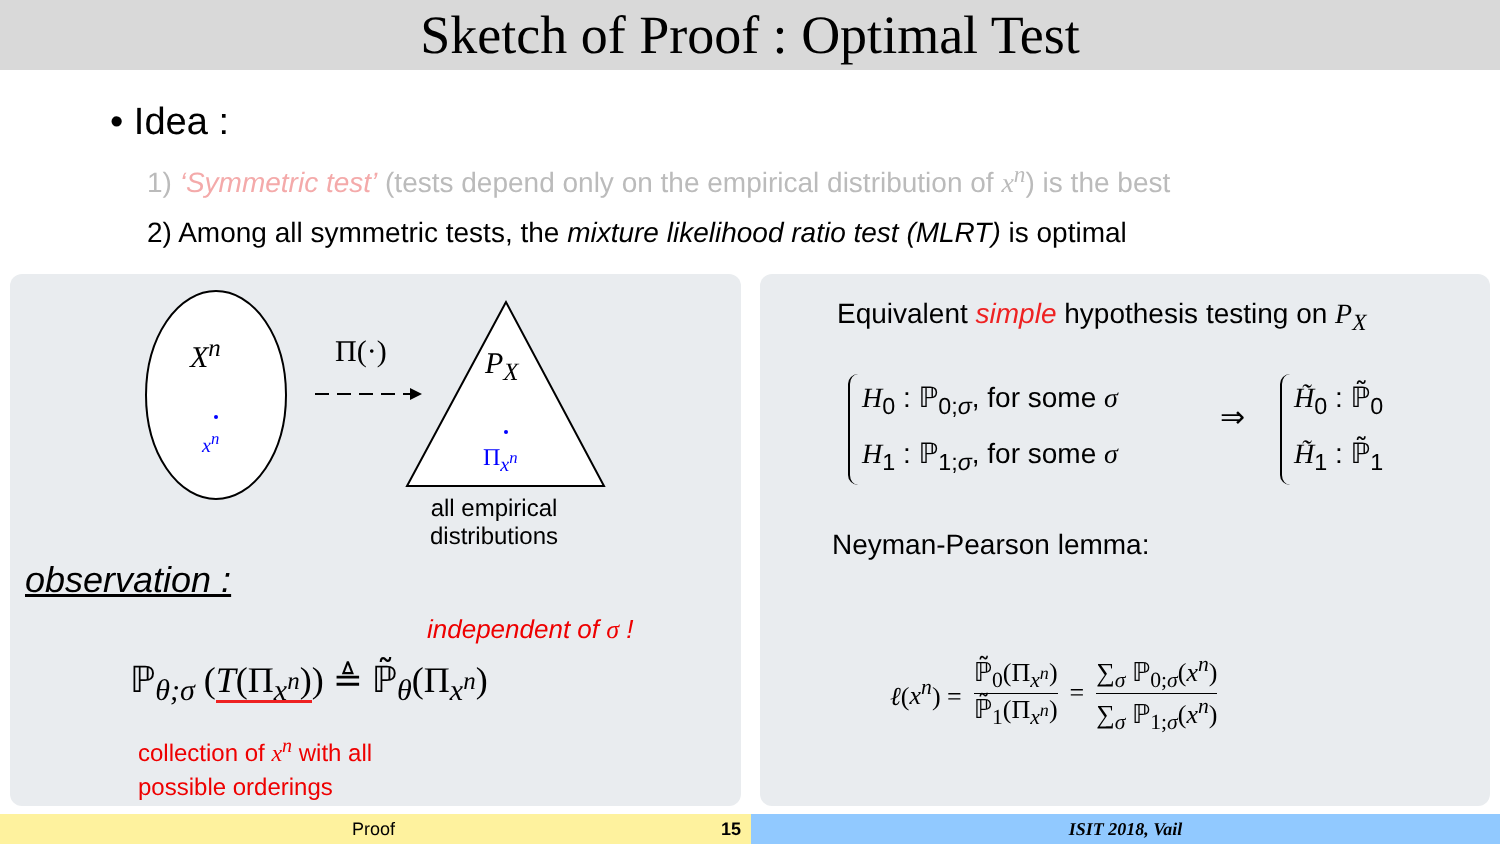Sketch of Proof : Optimal Test
• Idea :
1) ‘Symmetric test’ (tests depend only on the empirical distribution of x<sup>n</sup>) is the best
2) Among all symmetric tests, the mixture likelihood ratio test (MLRT) is optimal
X<sup>n</sup>
x<sup>n</sup>
Π(·) P<sub>X</sub>
Π<sub>x<sup>n</sup></sub>
all empirical
distributions
observation :
independent of σ !
ℙ<sub>θ;σ</sub> (T(Π<sub>x<sup>n</sup></sub>)) ≜ ℙ̃<sub>θ</sub>(Π<sub>x<sup>n</sup></sub>)
collection of x<sup>n</sup> with all
possible orderings
Equivalent simple hypothesis testing on P<sub>X</sub>
H<sub>0</sub> : ℙ<sub>0;σ</sub>, for some σ
H<sub>1</sub> : ℙ<sub>1;σ</sub>, for some σ
⇒
H̃<sub>0</sub> : ℙ̃<sub>0</sub>
H̃<sub>1</sub> : ℙ̃<sub>1</sub>
Neyman-Pearson lemma:
ℓ(x<sup>n</sup>) = ℙ̃<sub>0</sub>(Π<sub>x<sup>n</sup></sub>)
ℙ̃<sub>1</sub>(Π<sub>x<sup>n</sup></sub>) = ∑<sub>σ</sub> ℙ<sub>0;σ</sub>(x<sup>n</sup>)
∑<sub>σ</sub> ℙ<sub>1;σ</sub>(x<sup>n</sup>)
Proof 15 ISIT 2018, Vail